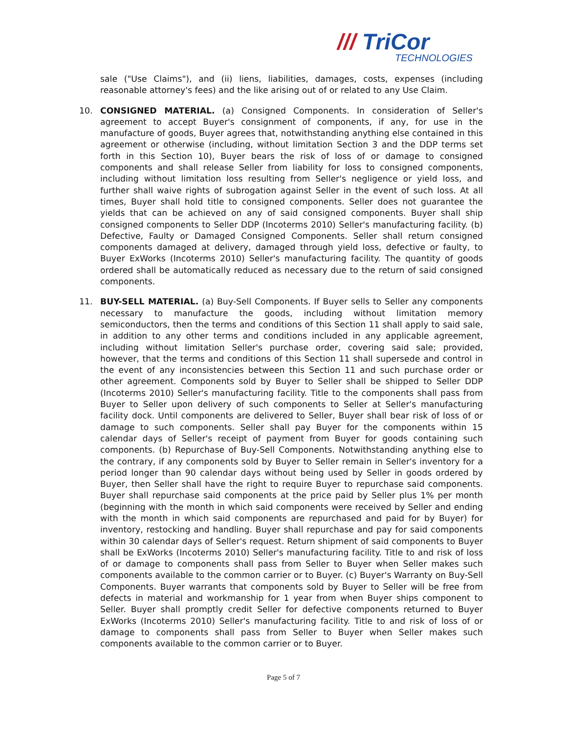/// TriCor
TECHNOLOGIES
sale ("Use Claims"), and (ii) liens, liabilities, damages, costs, expenses (including reasonable attorney's fees) and the like arising out of or related to any Use Claim.
10. CONSIGNED MATERIAL. (a) Consigned Components. In consideration of Seller's agreement to accept Buyer's consignment of components, if any, for use in the manufacture of goods, Buyer agrees that, notwithstanding anything else contained in this agreement or otherwise (including, without limitation Section 3 and the DDP terms set forth in this Section 10), Buyer bears the risk of loss of or damage to consigned components and shall release Seller from liability for loss to consigned components, including without limitation loss resulting from Seller's negligence or yield loss, and further shall waive rights of subrogation against Seller in the event of such loss. At all times, Buyer shall hold title to consigned components. Seller does not guarantee the yields that can be achieved on any of said consigned components. Buyer shall ship consigned components to Seller DDP (Incoterms 2010) Seller's manufacturing facility. (b) Defective, Faulty or Damaged Consigned Components. Seller shall return consigned components damaged at delivery, damaged through yield loss, defective or faulty, to Buyer ExWorks (Incoterms 2010) Seller's manufacturing facility. The quantity of goods ordered shall be automatically reduced as necessary due to the return of said consigned components.
11. BUY-SELL MATERIAL. (a) Buy-Sell Components. If Buyer sells to Seller any components necessary to manufacture the goods, including without limitation memory semiconductors, then the terms and conditions of this Section 11 shall apply to said sale, in addition to any other terms and conditions included in any applicable agreement, including without limitation Seller's purchase order, covering said sale; provided, however, that the terms and conditions of this Section 11 shall supersede and control in the event of any inconsistencies between this Section 11 and such purchase order or other agreement. Components sold by Buyer to Seller shall be shipped to Seller DDP (Incoterms 2010) Seller's manufacturing facility. Title to the components shall pass from Buyer to Seller upon delivery of such components to Seller at Seller's manufacturing facility dock. Until components are delivered to Seller, Buyer shall bear risk of loss of or damage to such components. Seller shall pay Buyer for the components within 15 calendar days of Seller's receipt of payment from Buyer for goods containing such components. (b) Repurchase of Buy-Sell Components. Notwithstanding anything else to the contrary, if any components sold by Buyer to Seller remain in Seller's inventory for a period longer than 90 calendar days without being used by Seller in goods ordered by Buyer, then Seller shall have the right to require Buyer to repurchase said components. Buyer shall repurchase said components at the price paid by Seller plus 1% per month (beginning with the month in which said components were received by Seller and ending with the month in which said components are repurchased and paid for by Buyer) for inventory, restocking and handling. Buyer shall repurchase and pay for said components within 30 calendar days of Seller's request. Return shipment of said components to Buyer shall be ExWorks (Incoterms 2010) Seller's manufacturing facility. Title to and risk of loss of or damage to components shall pass from Seller to Buyer when Seller makes such components available to the common carrier or to Buyer. (c) Buyer's Warranty on Buy-Sell Components. Buyer warrants that components sold by Buyer to Seller will be free from defects in material and workmanship for 1 year from when Buyer ships component to Seller. Buyer shall promptly credit Seller for defective components returned to Buyer ExWorks (Incoterms 2010) Seller's manufacturing facility. Title to and risk of loss of or damage to components shall pass from Seller to Buyer when Seller makes such components available to the common carrier or to Buyer.
Page 5 of 7